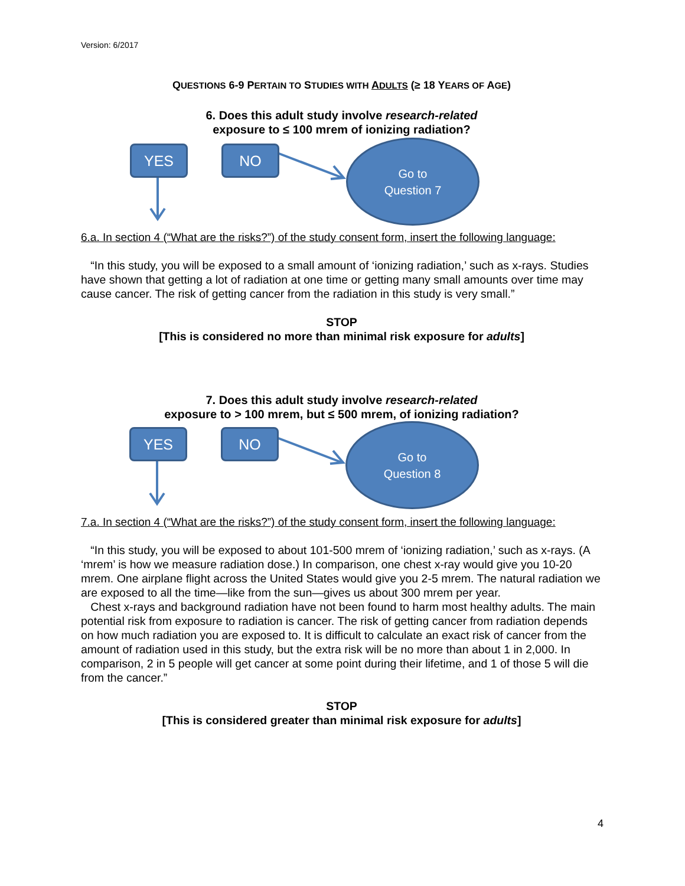Version: 6/2017
QUESTIONS 6-9 PERTAIN TO STUDIES WITH ADULTS (≥ 18 YEARS OF AGE)
6. Does this adult study involve research-related
exposure to ≤ 100 mrem of ionizing radiation?
YES NO
Go to
Question 7
6.a. In section 4 (“What are the risks?”) of the study consent form, insert the following language:
“In this study, you will be exposed to a small amount of ‘ionizing radiation,’ such as x-rays. Studies have shown that getting a lot of radiation at one time or getting many small amounts over time may cause cancer. The risk of getting cancer from the radiation in this study is very small.”
STOP
[This is considered no more than minimal risk exposure for adults]
7. Does this adult study involve research-related
exposure to > 100 mrem, but ≤ 500 mrem, of ionizing radiation?
YES NO
Go to
Question 8
7.a. In section 4 (“What are the risks?”) of the study consent form, insert the following language:
“In this study, you will be exposed to about 101-500 mrem of ‘ionizing radiation,’ such as x-rays. (A ‘mrem’ is how we measure radiation dose.) In comparison, one chest x-ray would give you 10-20 mrem. One airplane flight across the United States would give you 2-5 mrem. The natural radiation we are exposed to all the time—like from the sun—gives us about 300 mrem per year.
Chest x-rays and background radiation have not been found to harm most healthy adults. The main potential risk from exposure to radiation is cancer. The risk of getting cancer from radiation depends on how much radiation you are exposed to. It is difficult to calculate an exact risk of cancer from the amount of radiation used in this study, but the extra risk will be no more than about 1 in 2,000. In comparison, 2 in 5 people will get cancer at some point during their lifetime, and 1 of those 5 will die from the cancer.”
STOP
[This is considered greater than minimal risk exposure for adults]
4